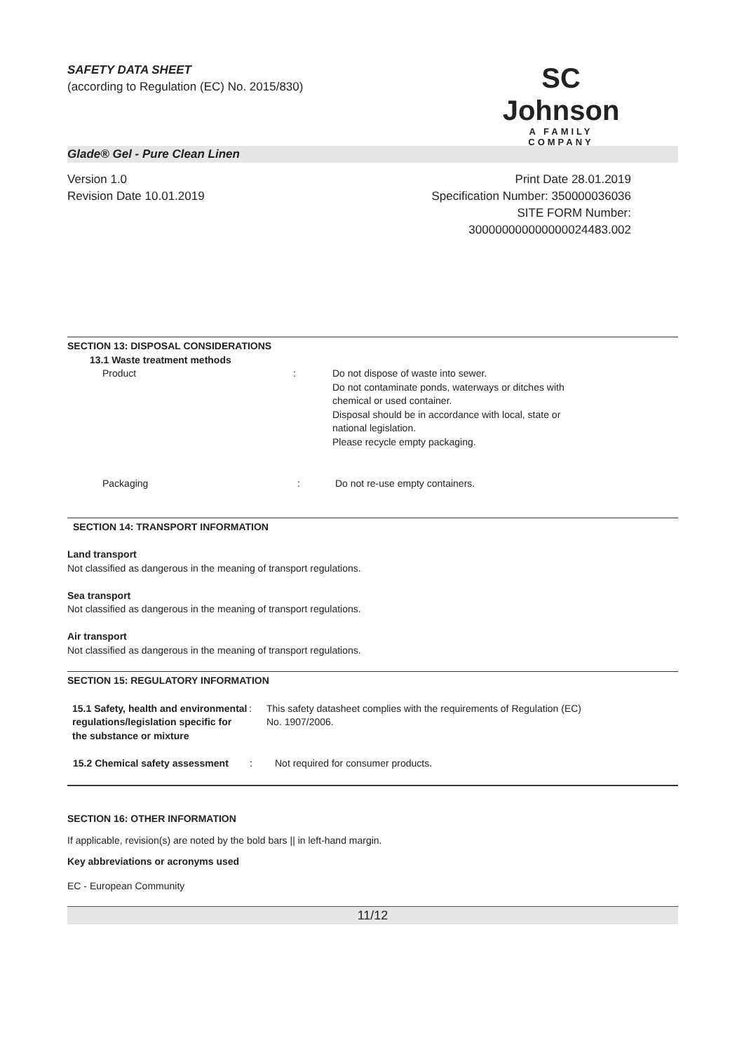SAFETY DATA SHEET
(according to Regulation (EC) No. 2015/830)
SC Johnson
A FAMILY COMPANY
Glade® Gel - Pure Clean Linen
Version 1.0
Revision Date 10.01.2019
Print Date 28.01.2019
Specification Number: 350000036036
SITE FORM Number:
300000000000000024483.002
SECTION 13: DISPOSAL CONSIDERATIONS
13.1 Waste treatment methods
Product : Do not dispose of waste into sewer.
Do not contaminate ponds, waterways or ditches with
chemical or used container.
Disposal should be in accordance with local, state or
national legislation.
Please recycle empty packaging.
Packaging : Do not re-use empty containers.
SECTION 14: TRANSPORT INFORMATION
Land transport
Not classified as dangerous in the meaning of transport regulations.
Sea transport
Not classified as dangerous in the meaning of transport regulations.
Air transport
Not classified as dangerous in the meaning of transport regulations.
SECTION 15: REGULATORY INFORMATION
15.1 Safety, health and environmental regulations/legislation specific for the substance or mixture
: This safety datasheet complies with the requirements of Regulation (EC)
No. 1907/2006.
15.2 Chemical safety assessment
: Not required for consumer products.
SECTION 16: OTHER INFORMATION
If applicable, revision(s) are noted by the bold bars || in left-hand margin.
Key abbreviations or acronyms used
EC - European Community
11/12